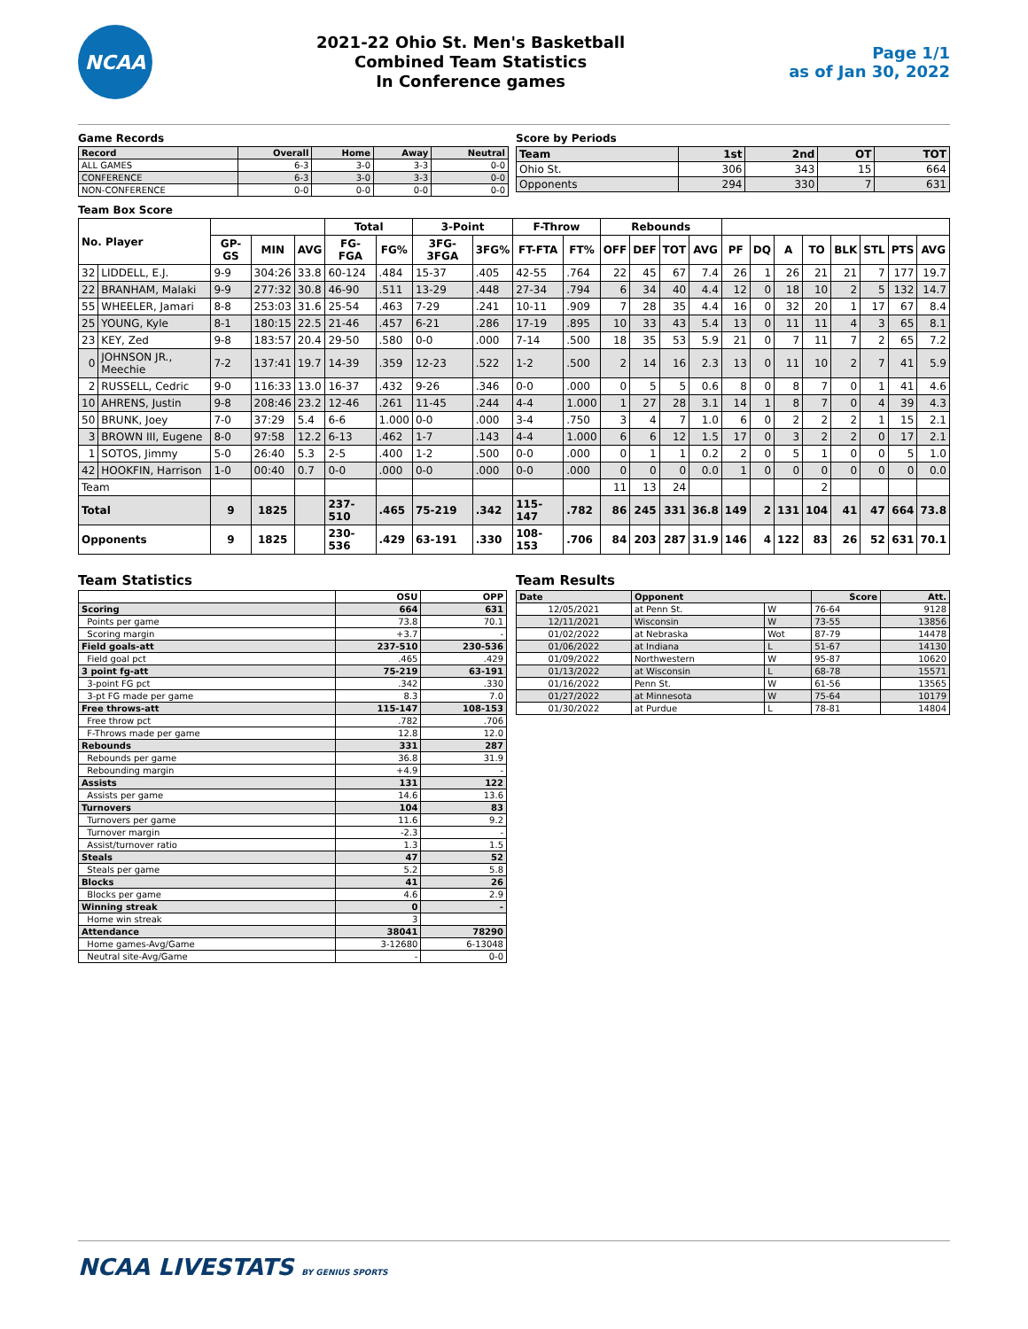NCAA
2021-22 Ohio St. Men's Basketball
Combined Team Statistics
In Conference games
Page 1/1
as of Jan 30, 2022
Game Records
| Record | Overall | Home | Away | Neutral |
| --- | --- | --- | --- | --- |
| ALL GAMES | 6-3 | 3-0 | 3-3 | 0-0 |
| CONFERENCE | 6-3 | 3-0 | 3-3 | 0-0 |
| NON-CONFERENCE | 0-0 | 0-0 | 0-0 | 0-0 |
Score by Periods
| Team | 1st | 2nd | OT | TOT |
| --- | --- | --- | --- | --- |
| Ohio St. | 306 | 343 | 15 | 664 |
| Opponents | 294 | 330 | 7 | 631 |
Team Box Score
| No. Player | | | | | Total | | 3-Point | | F-Throw | | Rebounds | | | | | | | | | | | |
| --- | --- | --- | --- | --- | --- | --- | --- | --- | --- | --- | --- | --- | --- | --- | --- | --- | --- | --- | --- | --- | --- | --- |
| | | GP-GS | MIN | AVG | FG-FGA | FG% | 3FG-3FGA | 3FG% | FT-FTA | FT% | OFF | DEF | TOT | AVG | PF | DQ | A | TO | BLK | STL | PTS | AVG |
| 32 | LIDDELL, E.J. | 9-9 | 304:26 | 33.8 | 60-124 | .484 | 15-37 | .405 | 42-55 | .764 | 22 | 45 | 67 | 7.4 | 26 | 1 | 26 | 21 | 21 | 7 | 177 | 19.7 |
| 22 | BRANHAM, Malaki | 9-9 | 277:32 | 30.8 | 46-90 | .511 | 13-29 | .448 | 27-34 | .794 | 6 | 34 | 40 | 4.4 | 12 | 0 | 18 | 10 | 2 | 5 | 132 | 14.7 |
| 55 | WHEELER, Jamari | 8-8 | 253:03 | 31.6 | 25-54 | .463 | 7-29 | .241 | 10-11 | .909 | 7 | 28 | 35 | 4.4 | 16 | 0 | 32 | 20 | 1 | 17 | 67 | 8.4 |
| 25 | YOUNG, Kyle | 8-1 | 180:15 | 22.5 | 21-46 | .457 | 6-21 | .286 | 17-19 | .895 | 10 | 33 | 43 | 5.4 | 13 | 0 | 11 | 11 | 4 | 3 | 65 | 8.1 |
| 23 | KEY, Zed | 9-8 | 183:57 | 20.4 | 29-50 | .580 | 0-0 | .000 | 7-14 | .500 | 18 | 35 | 53 | 5.9 | 21 | 0 | 7 | 11 | 7 | 2 | 65 | 7.2 |
| 0 | JOHNSON JR., Meechie | 7-2 | 137:41 | 19.7 | 14-39 | .359 | 12-23 | .522 | 1-2 | .500 | 2 | 14 | 16 | 2.3 | 13 | 0 | 11 | 10 | 2 | 7 | 41 | 5.9 |
| 2 | RUSSELL, Cedric | 9-0 | 116:33 | 13.0 | 16-37 | .432 | 9-26 | .346 | 0-0 | .000 | 0 | 5 | 5 | 0.6 | 8 | 0 | 8 | 7 | 0 | 1 | 41 | 4.6 |
| 10 | AHRENS, Justin | 9-8 | 208:46 | 23.2 | 12-46 | .261 | 11-45 | .244 | 4-4 | 1.000 | 1 | 27 | 28 | 3.1 | 14 | 1 | 8 | 7 | 0 | 4 | 39 | 4.3 |
| 50 | BRUNK, Joey | 7-0 | 37:29 | 5.4 | 6-6 | 1.000 | 0-0 | .000 | 3-4 | .750 | 3 | 4 | 7 | 1.0 | 6 | 0 | 2 | 2 | 2 | 1 | 15 | 2.1 |
| 3 | BROWN III, Eugene | 8-0 | 97:58 | 12.2 | 6-13 | .462 | 1-7 | .143 | 4-4 | 1.000 | 6 | 6 | 12 | 1.5 | 17 | 0 | 3 | 2 | 2 | 0 | 17 | 2.1 |
| 1 | SOTOS, Jimmy | 5-0 | 26:40 | 5.3 | 2-5 | .400 | 1-2 | .500 | 0-0 | .000 | 0 | 1 | 1 | 0.2 | 2 | 0 | 5 | 1 | 0 | 0 | 5 | 1.0 |
| 42 | HOOKFIN, Harrison | 1-0 | 00:40 | 0.7 | 0-0 | .000 | 0-0 | .000 | 0-0 | .000 | 0 | 0 | 0 | 0.0 | 1 | 0 | 0 | 0 | 0 | 0 | 0 | 0.0 |
| Team | | | | | | | | | | | 11 | 13 | 24 | | | | | 2 | | | | |
| Total | | 9 | 1825 | | 237-510 | .465 | 75-219 | .342 | 115-147 | .782 | 86 | 245 | 331 | 36.8 | 149 | 2 | 131 | 104 | 41 | 47 | 664 | 73.8 |
| Opponents | | 9 | 1825 | | 230-536 | .429 | 63-191 | .330 | 108-153 | .706 | 84 | 203 | 287 | 31.9 | 146 | 4 | 122 | 83 | 26 | 52 | 631 | 70.1 |
Team Statistics
| | OSU | OPP |
| --- | --- | --- |
| Scoring | 664 | 631 |
| Points per game | 73.8 | 70.1 |
| Scoring margin | +3.7 | - |
| Field goals-att | 237-510 | 230-536 |
| Field goal pct | .465 | .429 |
| 3 point fg-att | 75-219 | 63-191 |
| 3-point FG pct | .342 | .330 |
| 3-pt FG made per game | 8.3 | 7.0 |
| Free throws-att | 115-147 | 108-153 |
| Free throw pct | .782 | .706 |
| F-Throws made per game | 12.8 | 12.0 |
| Rebounds | 331 | 287 |
| Rebounds per game | 36.8 | 31.9 |
| Rebounding margin | +4.9 | - |
| Assists | 131 | 122 |
| Assists per game | 14.6 | 13.6 |
| Turnovers | 104 | 83 |
| Turnovers per game | 11.6 | 9.2 |
| Turnover margin | -2.3 | - |
| Assist/turnover ratio | 1.3 | 1.5 |
| Steals | 47 | 52 |
| Steals per game | 5.2 | 5.8 |
| Blocks | 41 | 26 |
| Blocks per game | 4.6 | 2.9 |
| Winning streak | 0 | - |
| Home win streak | 3 | |
| Attendance | 38041 | 78290 |
| Home games-Avg/Game | 3-12680 | 6-13048 |
| Neutral site-Avg/Game | - | 0-0 |
Team Results
| Date | Opponent | | Score | Att. |
| --- | --- | --- | --- | --- |
| 12/05/2021 | at Penn St. | W | 76-64 | 9128 |
| 12/11/2021 | Wisconsin | W | 73-55 | 13856 |
| 01/02/2022 | at Nebraska | Wot | 87-79 | 14478 |
| 01/06/2022 | at Indiana | L | 51-67 | 14130 |
| 01/09/2022 | Northwestern | W | 95-87 | 10620 |
| 01/13/2022 | at Wisconsin | L | 68-78 | 15571 |
| 01/16/2022 | Penn St. | W | 61-56 | 13565 |
| 01/27/2022 | at Minnesota | W | 75-64 | 10179 |
| 01/30/2022 | at Purdue | L | 78-81 | 14804 |
NCAA LIVESTATS BY GENIUS SPORTS